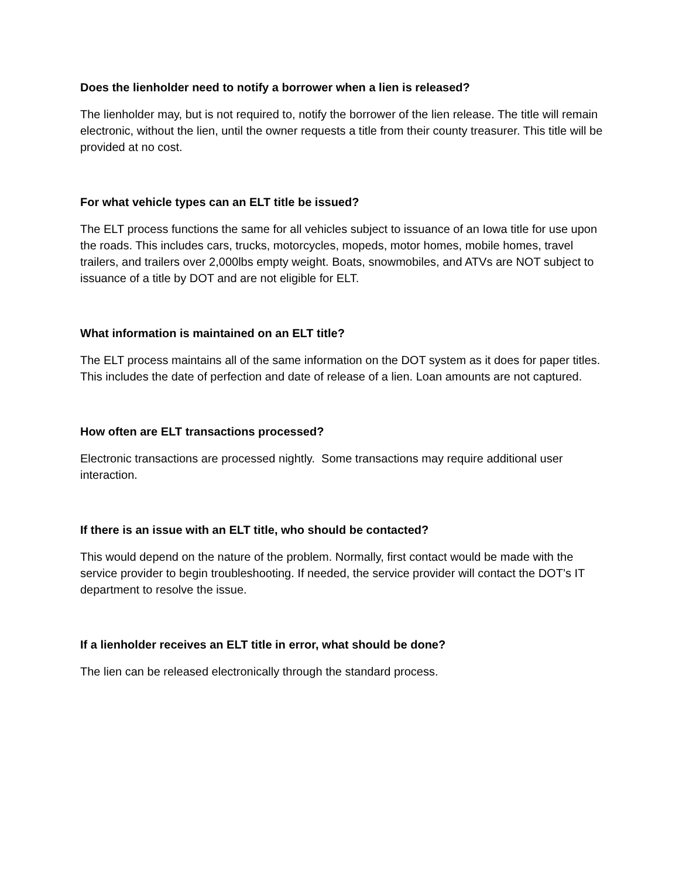Does the lienholder need to notify a borrower when a lien is released?
The lienholder may, but is not required to, notify the borrower of the lien release. The title will remain electronic, without the lien, until the owner requests a title from their county treasurer. This title will be provided at no cost.
For what vehicle types can an ELT title be issued?
The ELT process functions the same for all vehicles subject to issuance of an Iowa title for use upon the roads. This includes cars, trucks, motorcycles, mopeds, motor homes, mobile homes, travel trailers, and trailers over 2,000lbs empty weight. Boats, snowmobiles, and ATVs are NOT subject to issuance of a title by DOT and are not eligible for ELT.
What information is maintained on an ELT title?
The ELT process maintains all of the same information on the DOT system as it does for paper titles. This includes the date of perfection and date of release of a lien. Loan amounts are not captured.
How often are ELT transactions processed?
Electronic transactions are processed nightly. Some transactions may require additional user interaction.
If there is an issue with an ELT title, who should be contacted?
This would depend on the nature of the problem. Normally, first contact would be made with the service provider to begin troubleshooting. If needed, the service provider will contact the DOT’s IT department to resolve the issue.
If a lienholder receives an ELT title in error, what should be done?
The lien can be released electronically through the standard process.